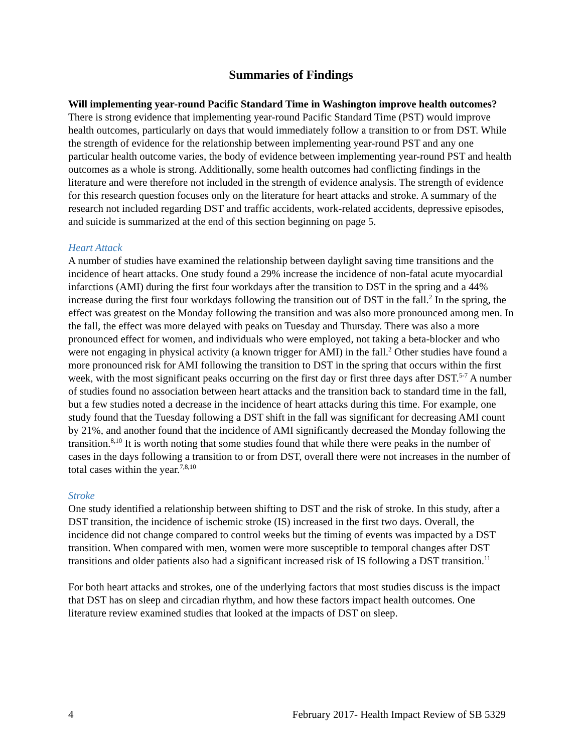Summaries of Findings
Will implementing year-round Pacific Standard Time in Washington improve health outcomes?
There is strong evidence that implementing year-round Pacific Standard Time (PST) would improve health outcomes, particularly on days that would immediately follow a transition to or from DST. While the strength of evidence for the relationship between implementing year-round PST and any one particular health outcome varies, the body of evidence between implementing year-round PST and health outcomes as a whole is strong. Additionally, some health outcomes had conflicting findings in the literature and were therefore not included in the strength of evidence analysis. The strength of evidence for this research question focuses only on the literature for heart attacks and stroke. A summary of the research not included regarding DST and traffic accidents, work-related accidents, depressive episodes, and suicide is summarized at the end of this section beginning on page 5.
Heart Attack
A number of studies have examined the relationship between daylight saving time transitions and the incidence of heart attacks. One study found a 29% increase the incidence of non-fatal acute myocardial infarctions (AMI) during the first four workdays after the transition to DST in the spring and a 44% increase during the first four workdays following the transition out of DST in the fall.<sup>2</sup> In the spring, the effect was greatest on the Monday following the transition and was also more pronounced among men. In the fall, the effect was more delayed with peaks on Tuesday and Thursday. There was also a more pronounced effect for women, and individuals who were employed, not taking a beta-blocker and who were not engaging in physical activity (a known trigger for AMI) in the fall.<sup>2</sup> Other studies have found a more pronounced risk for AMI following the transition to DST in the spring that occurs within the first week, with the most significant peaks occurring on the first day or first three days after DST.<sup>5-7</sup> A number of studies found no association between heart attacks and the transition back to standard time in the fall, but a few studies noted a decrease in the incidence of heart attacks during this time. For example, one study found that the Tuesday following a DST shift in the fall was significant for decreasing AMI count by 21%, and another found that the incidence of AMI significantly decreased the Monday following the transition.<sup>8,10</sup> It is worth noting that some studies found that while there were peaks in the number of cases in the days following a transition to or from DST, overall there were not increases in the number of total cases within the year.<sup>7,8,10</sup>
Stroke
One study identified a relationship between shifting to DST and the risk of stroke. In this study, after a DST transition, the incidence of ischemic stroke (IS) increased in the first two days. Overall, the incidence did not change compared to control weeks but the timing of events was impacted by a DST transition. When compared with men, women were more susceptible to temporal changes after DST transitions and older patients also had a significant increased risk of IS following a DST transition.<sup>11</sup>
For both heart attacks and strokes, one of the underlying factors that most studies discuss is the impact that DST has on sleep and circadian rhythm, and how these factors impact health outcomes. One literature review examined studies that looked at the impacts of DST on sleep.
4 February 2017- Health Impact Review of SB 5329